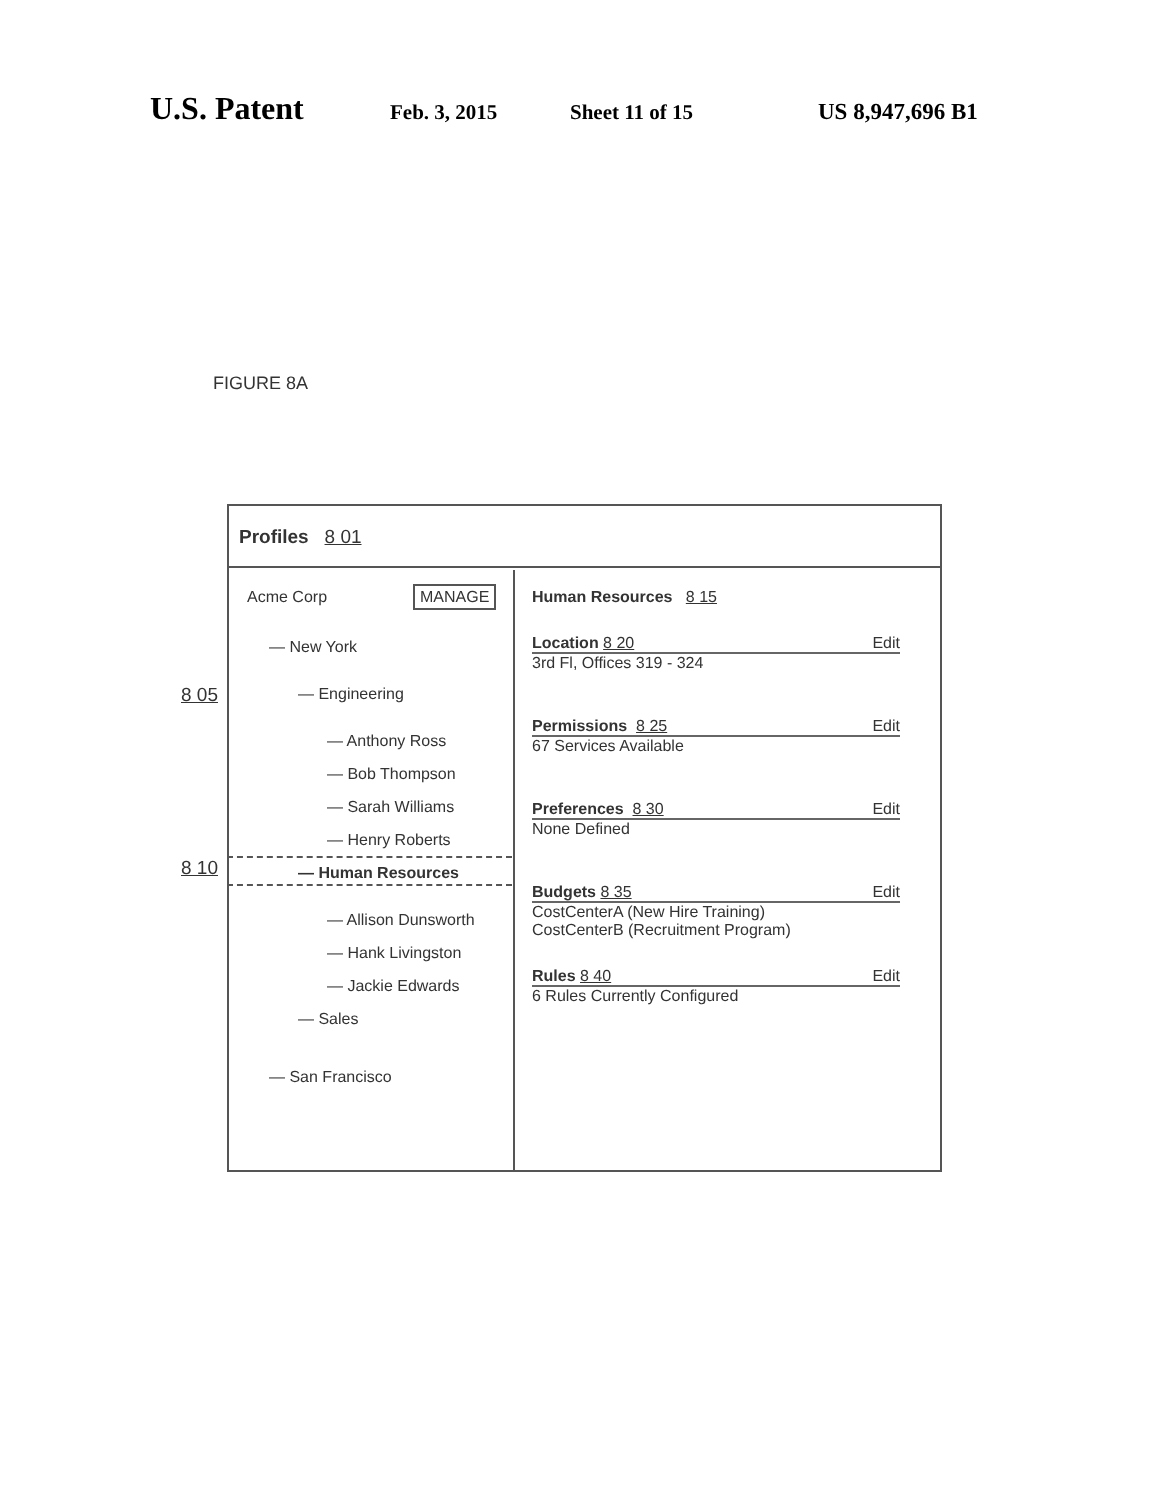U.S. Patent Feb. 3, 2015 Sheet 11 of 15 US 8,947,696 B1
FIGURE 8A
8 05
8 10
Profiles 8 01
Acme Corp MANAGE
— New York
— Engineering
— Anthony Ross
— Bob Thompson
— Sarah Williams
— Henry Roberts
— Human Resources
— Allison Dunsworth
— Hank Livingston
— Jackie Edwards
— Sales
— San Francisco
Human Resources 8 15
Location 8 20 Edit
3rd Fl, Offices 319 - 324
Permissions 8 25 Edit
67 Services Available
Preferences 8 30 Edit
None Defined
Budgets 8 35 Edit
CostCenterA (New Hire Training)
CostCenterB (Recruitment Program)
Rules 8 40 Edit
6 Rules Currently Configured